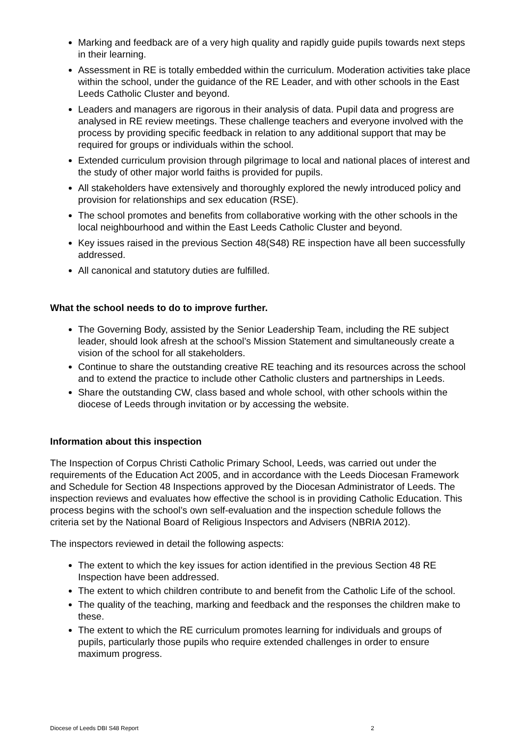Marking and feedback are of a very high quality and rapidly guide pupils towards next steps in their learning.
Assessment in RE is totally embedded within the curriculum. Moderation activities take place within the school, under the guidance of the RE Leader, and with other schools in the East Leeds Catholic Cluster and beyond.
Leaders and managers are rigorous in their analysis of data. Pupil data and progress are analysed in RE review meetings. These challenge teachers and everyone involved with the process by providing specific feedback in relation to any additional support that may be required for groups or individuals within the school.
Extended curriculum provision through pilgrimage to local and national places of interest and the study of other major world faiths is provided for pupils.
All stakeholders have extensively and thoroughly explored the newly introduced policy and provision for relationships and sex education (RSE).
The school promotes and benefits from collaborative working with the other schools in the local neighbourhood and within the East Leeds Catholic Cluster and beyond.
Key issues raised in the previous Section 48(S48) RE inspection have all been successfully addressed.
All canonical and statutory duties are fulfilled.
What the school needs to do to improve further.
The Governing Body, assisted by the Senior Leadership Team, including the RE subject leader, should look afresh at the school’s Mission Statement and simultaneously create a vision of the school for all stakeholders.
Continue to share the outstanding creative RE teaching and its resources across the school and to extend the practice to include other Catholic clusters and partnerships in Leeds.
Share the outstanding CW, class based and whole school, with other schools within the diocese of Leeds through invitation or by accessing the website.
Information about this inspection
The Inspection of Corpus Christi Catholic Primary School, Leeds, was carried out under the requirements of the Education Act 2005, and in accordance with the Leeds Diocesan Framework and Schedule for Section 48 Inspections approved by the Diocesan Administrator of Leeds. The inspection reviews and evaluates how effective the school is in providing Catholic Education. This process begins with the school’s own self-evaluation and the inspection schedule follows the criteria set by the National Board of Religious Inspectors and Advisers (NBRIA 2012).
The inspectors reviewed in detail the following aspects:
The extent to which the key issues for action identified in the previous Section 48 RE Inspection have been addressed.
The extent to which children contribute to and benefit from the Catholic Life of the school.
The quality of the teaching, marking and feedback and the responses the children make to these.
The extent to which the RE curriculum promotes learning for individuals and groups of pupils, particularly those pupils who require extended challenges in order to ensure maximum progress.
Diocese of Leeds DBI S48 Report 2